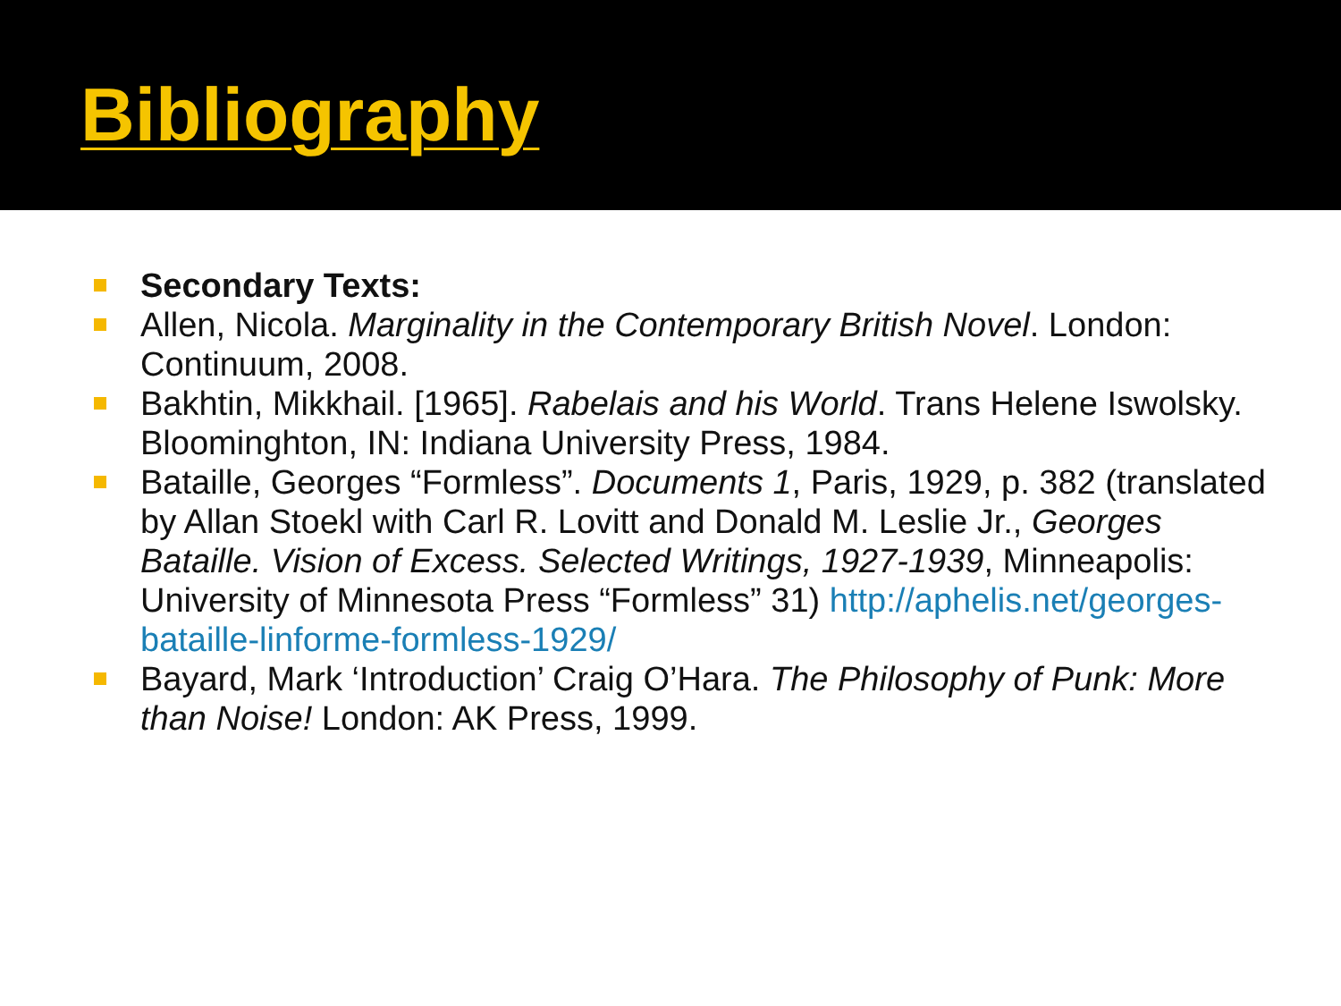Bibliography
Secondary Texts:
Allen, Nicola. Marginality in the Contemporary British Novel. London: Continuum, 2008.
Bakhtin, Mikkhail. [1965]. Rabelais and his World. Trans Helene Iswolsky. Bloominghton, IN: Indiana University Press, 1984.
Bataille, Georges “Formless”. Documents 1, Paris, 1929, p. 382 (translated by Allan Stoekl with Carl R. Lovitt and Donald M. Leslie Jr., Georges Bataille. Vision of Excess. Selected Writings, 1927-1939, Minneapolis: University of Minnesota Press “Formless” 31) http://aphelis.net/georges-bataille-linforme-formless-1929/
Bayard, Mark ‘Introduction’ Craig O’Hara. The Philosophy of Punk: More than Noise! London: AK Press, 1999.